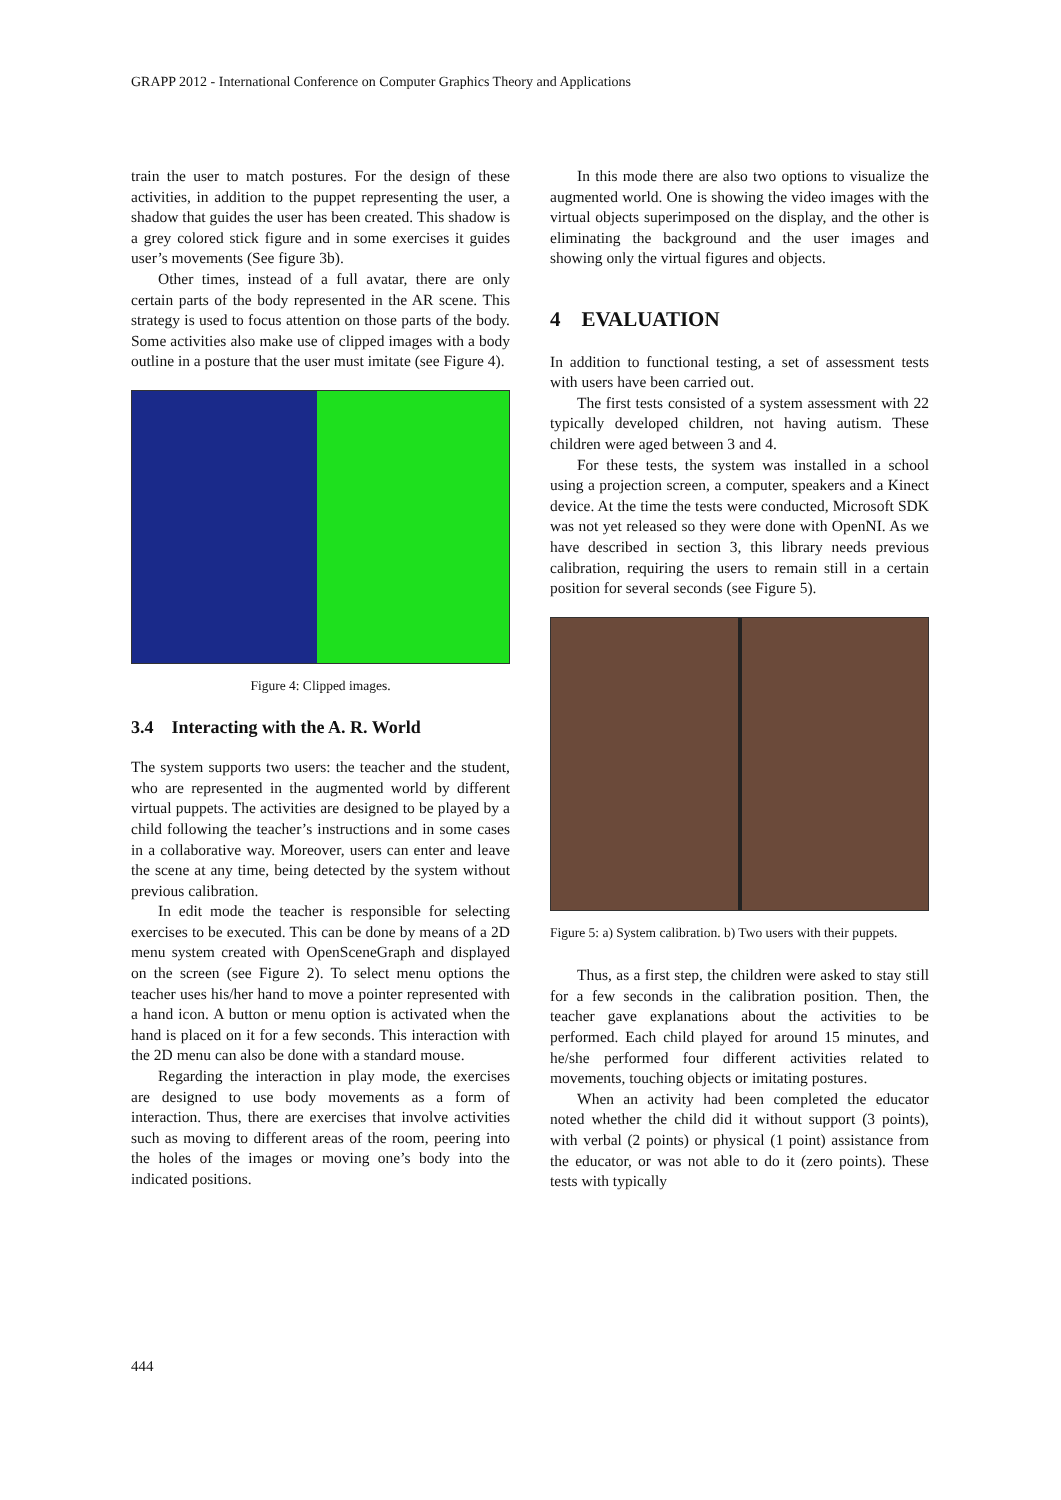GRAPP 2012 - International Conference on Computer Graphics Theory and Applications
train the user to match postures. For the design of these activities, in addition to the puppet representing the user, a shadow that guides the user has been created. This shadow is a grey colored stick figure and in some exercises it guides user’s movements (See figure 3b).
Other times, instead of a full avatar, there are only certain parts of the body represented in the AR scene. This strategy is used to focus attention on those parts of the body. Some activities also make use of clipped images with a body outline in a posture that the user must imitate (see Figure 4).
Figure 4: Clipped images.
3.4 Interacting with the A. R. World
The system supports two users: the teacher and the student, who are represented in the augmented world by different virtual puppets. The activities are designed to be played by a child following the teacher’s instructions and in some cases in a collaborative way. Moreover, users can enter and leave the scene at any time, being detected by the system without previous calibration.
In edit mode the teacher is responsible for selecting exercises to be executed. This can be done by means of a 2D menu system created with OpenSceneGraph and displayed on the screen (see Figure 2). To select menu options the teacher uses his/her hand to move a pointer represented with a hand icon. A button or menu option is activated when the hand is placed on it for a few seconds. This interaction with the 2D menu can also be done with a standard mouse.
Regarding the interaction in play mode, the exercises are designed to use body movements as a form of interaction. Thus, there are exercises that involve activities such as moving to different areas of the room, peering into the holes of the images or moving one’s body into the indicated positions.
In this mode there are also two options to visualize the augmented world. One is showing the video images with the virtual objects superimposed on the display, and the other is eliminating the background and the user images and showing only the virtual figures and objects.
4 EVALUATION
In addition to functional testing, a set of assessment tests with users have been carried out.
The first tests consisted of a system assessment with 22 typically developed children, not having autism. These children were aged between 3 and 4.
For these tests, the system was installed in a school using a projection screen, a computer, speakers and a Kinect device. At the time the tests were conducted, Microsoft SDK was not yet released so they were done with OpenNI. As we have described in section 3, this library needs previous calibration, requiring the users to remain still in a certain position for several seconds (see Figure 5).
Figure 5: a) System calibration. b) Two users with their puppets.
Thus, as a first step, the children were asked to stay still for a few seconds in the calibration position. Then, the teacher gave explanations about the activities to be performed. Each child played for around 15 minutes, and he/she performed four different activities related to movements, touching objects or imitating postures.
When an activity had been completed the educator noted whether the child did it without support (3 points), with verbal (2 points) or physical (1 point) assistance from the educator, or was not able to do it (zero points). These tests with typically
444